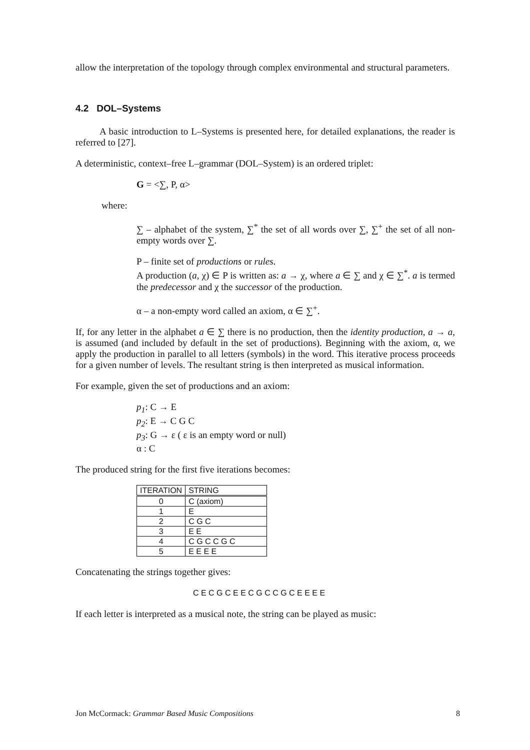allow the interpretation of the topology through complex environmental and structural parameters.
4.2 DOL–Systems
A basic introduction to L–Systems is presented here, for detailed explanations, the reader is referred to [27].
A deterministic, context–free L–grammar (DOL–System) is an ordered triplet:
G = <∑, P, α>
where:
∑ – alphabet of the system, ∑<sup>*</sup> the set of all words over ∑, ∑<sup>+</sup> the set of all non-empty words over ∑.
P – finite set of productions or rules.
A production (a, χ) ∈ P is written as: a → χ, where a ∈ ∑ and χ ∈ ∑<sup>*</sup>. a is termed the predecessor and χ the successor of the production.
α – a non-empty word called an axiom, α ∈ ∑<sup>+</sup>.
If, for any letter in the alphabet a ∈ ∑ there is no production, then the identity production, a → a, is assumed (and included by default in the set of productions). Beginning with the axiom, α, we apply the production in parallel to all letters (symbols) in the word. This iterative process proceeds for a given number of levels. The resultant string is then interpreted as musical information.
For example, given the set of productions and an axiom:
p<sub>1</sub>: C → E
p<sub>2</sub>: E → C G C
p<sub>3</sub>: G → ε ( ε is an empty word or null)
α : C
The produced string for the first five iterations becomes:
| ITERATION | STRING |
| --- | --- |
| 0 | C (axiom) |
| 1 | E |
| 2 | C G C |
| 3 | E E |
| 4 | C G C C G C |
| 5 | E E E E |
Concatenating the strings together gives:
C E C G C E E C G C C G C E E E E
If each letter is interpreted as a musical note, the string can be played as music:
Jon McCormack: Grammar Based Music Compositions 8